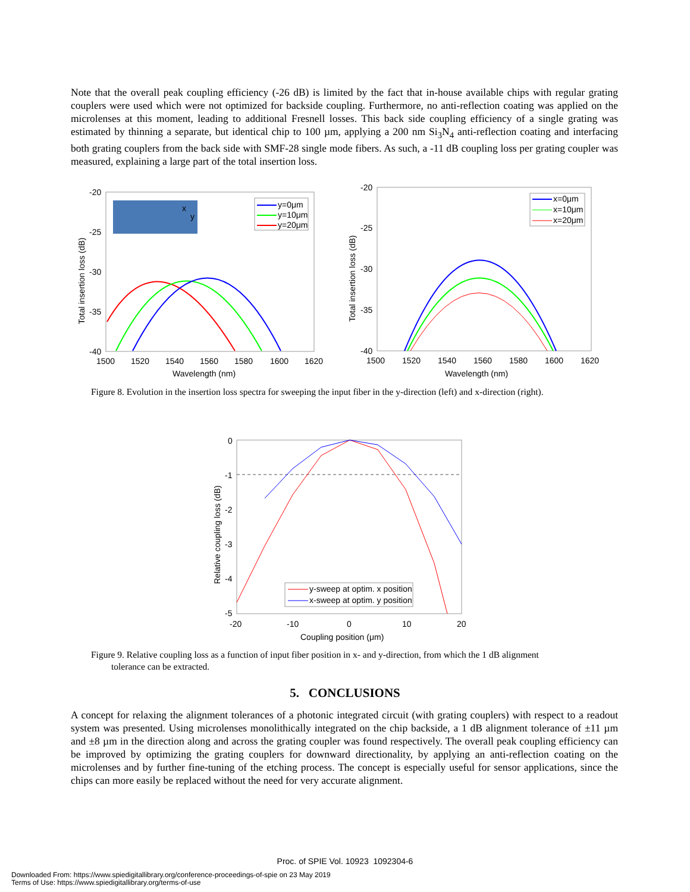Note that the overall peak coupling efficiency (-26 dB) is limited by the fact that in-house available chips with regular grating couplers were used which were not optimized for backside coupling. Furthermore, no anti-reflection coating was applied on the microlenses at this moment, leading to additional Fresnell losses. This back side coupling efficiency of a single grating was estimated by thinning a separate, but identical chip to 100 µm, applying a 200 nm Si<sub>3</sub>N<sub>4</sub> anti-reflection coating and interfacing both grating couplers from the back side with SMF-28 single mode fibers. As such, a -11 dB coupling loss per grating coupler was measured, explaining a large part of the total insertion loss.
-20
-25
-30
-35
-40
1500
1520
1540
1560
1580
1600
1620
Wavelength (nm)
Total insertion loss (dB)
x
y
y=0μm
y=10μm
y=20μm
-20
-25
-30
-35
-40
1500
1520
1540
1560
1580
1600
1620
Wavelength (nm)
Total insertion loss (dB)
x=0μm
x=10μm
x=20μm
Figure 8. Evolution in the insertion loss spectra for sweeping the input fiber in the y-direction (left) and x-direction (right).
0
-1
-2
-3
-4
-5
-20
-10
0
10
20
Coupling position (μm)
Relative coupling loss (dB)
y-sweep at optim. x position
x-sweep at optim. y position
Figure 9. Relative coupling loss as a function of input fiber position in x- and y-direction, from which the 1 dB alignment
tolerance can be extracted.
5. CONCLUSIONS
A concept for relaxing the alignment tolerances of a photonic integrated circuit (with grating couplers) with respect to a readout system was presented. Using microlenses monolithically integrated on the chip backside, a 1 dB alignment tolerance of ±11 µm and ±8 µm in the direction along and across the grating coupler was found respectively. The overall peak coupling efficiency can be improved by optimizing the grating couplers for downward directionality, by applying an anti-reflection coating on the microlenses and by further fine-tuning of the etching process. The concept is especially useful for sensor applications, since the chips can more easily be replaced without the need for very accurate alignment.
Proc. of SPIE Vol. 10923 1092304-6
Downloaded From: https://www.spiedigitallibrary.org/conference-proceedings-of-spie on 23 May 2019
Terms of Use: https://www.spiedigitallibrary.org/terms-of-use